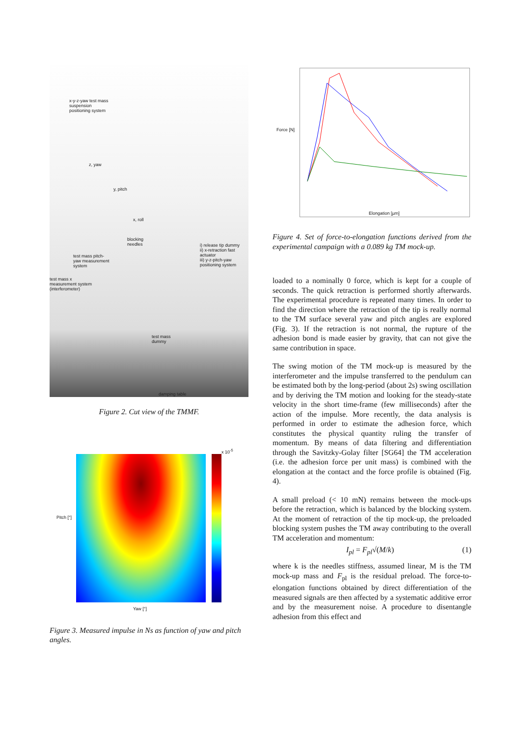x-y-z-yaw test mass
suspension
positioning system
z, yaw
y, pitch
x, roll
blocking
needles
test mass pitch-
yaw measurement
system
i) release tip dummy
ii) x-retraction fast
actuator
iii) y-z-pitch-yaw
positioning system
test mass x
measurement system
(interferometer)
test mass
dummy
damping table
Figure 2. Cut view of the TMMF.
x 10<sup>-5</sup>
Pitch [°]
Yaw [°]
Figure 3. Measured impulse in Ns as function of yaw and pitch angles.
Force [N]
Elongation [µm]
Figure 4. Set of force-to-elongation functions derived from the experimental campaign with a 0.089 kg TM mock-up.
loaded to a nominally 0 force, which is kept for a couple of seconds. The quick retraction is performed shortly afterwards. The experimental procedure is repeated many times. In order to find the direction where the retraction of the tip is really normal to the TM surface several yaw and pitch angles are explored (Fig. 3). If the retraction is not normal, the rupture of the adhesion bond is made easier by gravity, that can not give the same contribution in space.
The swing motion of the TM mock-up is measured by the interferometer and the impulse transferred to the pendulum can be estimated both by the long-period (about 2s) swing oscillation and by deriving the TM motion and looking for the steady-state velocity in the short time-frame (few milliseconds) after the action of the impulse. More recently, the data analysis is performed in order to estimate the adhesion force, which constitutes the physical quantity ruling the transfer of momentum. By means of data filtering and differentiation through the Savitzky-Golay filter [SG64] the TM acceleration (i.e. the adhesion force per unit mass) is combined with the elongation at the contact and the force profile is obtained (Fig. 4).
A small preload (< 10 mN) remains between the mock-ups before the retraction, which is balanced by the blocking system. At the moment of retraction of the tip mock-up, the preloaded blocking system pushes the TM away contributing to the overall TM acceleration and momentum:
I<sub>pl</sub> = F<sub>pl</sub>√(M/k) (1)
where k is the needles stiffness, assumed linear, M is the TM mock-up mass and F<sub>pl</sub> is the residual preload. The force-to-elongation functions obtained by direct differentiation of the measured signals are then affected by a systematic additive error and by the measurement noise. A procedure to disentangle adhesion from this effect and